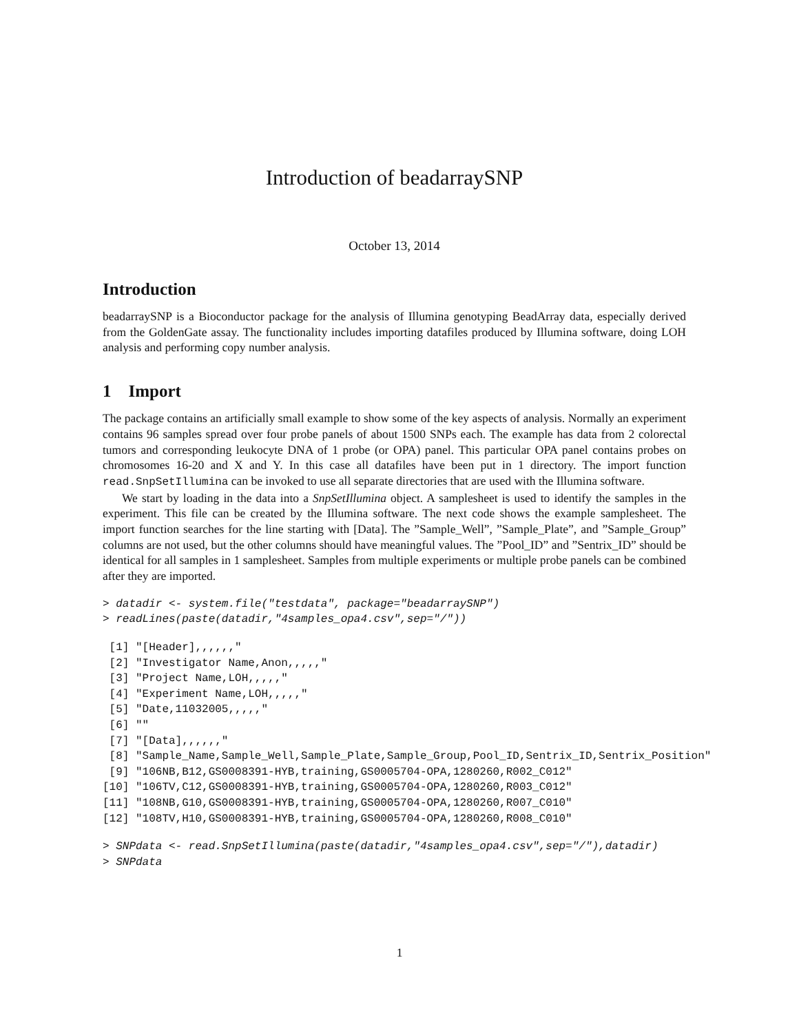Introduction of beadarraySNP
October 13, 2014
Introduction
beadarraySNP is a Bioconductor package for the analysis of Illumina genotyping BeadArray data, especially derived from the GoldenGate assay. The functionality includes importing datafiles produced by Illumina software, doing LOH analysis and performing copy number analysis.
1 Import
The package contains an artificially small example to show some of the key aspects of analysis. Normally an experiment contains 96 samples spread over four probe panels of about 1500 SNPs each. The example has data from 2 colorectal tumors and corresponding leukocyte DNA of 1 probe (or OPA) panel. This particular OPA panel contains probes on chromosomes 16-20 and X and Y. In this case all datafiles have been put in 1 directory. The import function read.SnpSetIllumina can be invoked to use all separate directories that are used with the Illumina software.
We start by loading in the data into a SnpSetIllumina object. A samplesheet is used to identify the samples in the experiment. This file can be created by the Illumina software. The next code shows the example samplesheet. The import function searches for the line starting with [Data]. The ”Sample_Well”, ”Sample_Plate”, and ”Sample_Group” columns are not used, but the other columns should have meaningful values. The ”Pool_ID” and ”Sentrix_ID” should be identical for all samples in 1 samplesheet. Samples from multiple experiments or multiple probe panels can be combined after they are imported.
> datadir <- system.file("testdata", package="beadarraySNP")
> readLines(paste(datadir,"4samples_opa4.csv",sep="/"))
 [1] "[Header],,,,,,"
 [2] "Investigator Name,Anon,,,,,"
 [3] "Project Name,LOH,,,,,"
 [4] "Experiment Name,LOH,,,,,"
 [5] "Date,11032005,,,,,"
 [6] ""
 [7] "[Data],,,,,,"
 [8] "Sample_Name,Sample_Well,Sample_Plate,Sample_Group,Pool_ID,Sentrix_ID,Sentrix_Position"
 [9] "106NB,B12,GS0008391-HYB,training,GS0005704-OPA,1280260,R002_C012"
[10] "106TV,C12,GS0008391-HYB,training,GS0005704-OPA,1280260,R003_C012"
[11] "108NB,G10,GS0008391-HYB,training,GS0005704-OPA,1280260,R007_C010"
[12] "108TV,H10,GS0008391-HYB,training,GS0005704-OPA,1280260,R008_C010"
> SNPdata <- read.SnpSetIllumina(paste(datadir,"4samples_opa4.csv",sep="/"),datadir)
> SNPdata
1